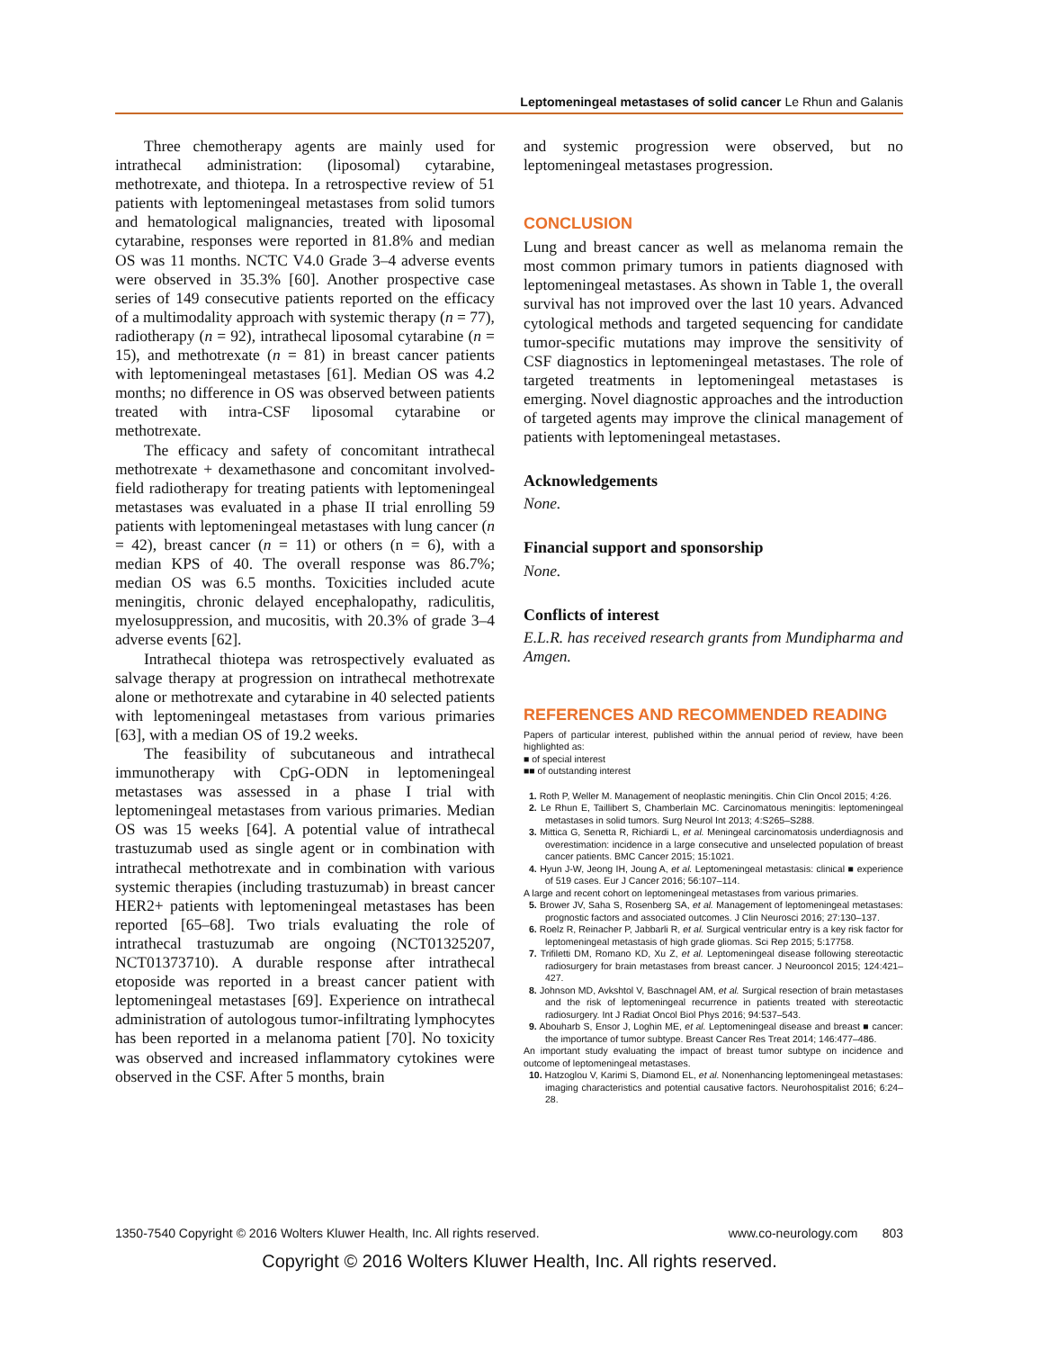Leptomeningeal metastases of solid cancer Le Rhun and Galanis
Three chemotherapy agents are mainly used for intrathecal administration: (liposomal) cytarabine, methotrexate, and thiotepa. In a retrospective review of 51 patients with leptomeningeal metastases from solid tumors and hematological malignancies, treated with liposomal cytarabine, responses were reported in 81.8% and median OS was 11 months. NCTC V4.0 Grade 3–4 adverse events were observed in 35.3% [60]. Another prospective case series of 149 consecutive patients reported on the efficacy of a multimodality approach with systemic therapy (n = 77), radiotherapy (n = 92), intrathecal liposomal cytarabine (n = 15), and methotrexate (n = 81) in breast cancer patients with leptomeningeal metastases [61]. Median OS was 4.2 months; no difference in OS was observed between patients treated with intra-CSF liposomal cytarabine or methotrexate.
The efficacy and safety of concomitant intrathecal methotrexate + dexamethasone and concomitant involved-field radiotherapy for treating patients with leptomeningeal metastases was evaluated in a phase II trial enrolling 59 patients with leptomeningeal metastases with lung cancer (n = 42), breast cancer (n = 11) or others (n = 6), with a median KPS of 40. The overall response was 86.7%; median OS was 6.5 months. Toxicities included acute meningitis, chronic delayed encephalopathy, radiculitis, myelosuppression, and mucositis, with 20.3% of grade 3–4 adverse events [62].
Intrathecal thiotepa was retrospectively evaluated as salvage therapy at progression on intrathecal methotrexate alone or methotrexate and cytarabine in 40 selected patients with leptomeningeal metastases from various primaries [63], with a median OS of 19.2 weeks.
The feasibility of subcutaneous and intrathecal immunotherapy with CpG-ODN in leptomeningeal metastases was assessed in a phase I trial with leptomeningeal metastases from various primaries. Median OS was 15 weeks [64]. A potential value of intrathecal trastuzumab used as single agent or in combination with intrathecal methotrexate and in combination with various systemic therapies (including trastuzumab) in breast cancer HER2+ patients with leptomeningeal metastases has been reported [65–68]. Two trials evaluating the role of intrathecal trastuzumab are ongoing (NCT01325207, NCT01373710). A durable response after intrathecal etoposide was reported in a breast cancer patient with leptomeningeal metastases [69]. Experience on intrathecal administration of autologous tumor-infiltrating lymphocytes has been reported in a melanoma patient [70]. No toxicity was observed and increased inflammatory cytokines were observed in the CSF. After 5 months, brain
and systemic progression were observed, but no leptomeningeal metastases progression.
CONCLUSION
Lung and breast cancer as well as melanoma remain the most common primary tumors in patients diagnosed with leptomeningeal metastases. As shown in Table 1, the overall survival has not improved over the last 10 years. Advanced cytological methods and targeted sequencing for candidate tumor-specific mutations may improve the sensitivity of CSF diagnostics in leptomeningeal metastases. The role of targeted treatments in leptomeningeal metastases is emerging. Novel diagnostic approaches and the introduction of targeted agents may improve the clinical management of patients with leptomeningeal metastases.
Acknowledgements
None.
Financial support and sponsorship
None.
Conflicts of interest
E.L.R. has received research grants from Mundipharma and Amgen.
REFERENCES AND RECOMMENDED READING
Papers of particular interest, published within the annual period of review, have been highlighted as:
■ of special interest
■■ of outstanding interest
1. Roth P, Weller M. Management of neoplastic meningitis. Chin Clin Oncol 2015; 4:26.
2. Le Rhun E, Taillibert S, Chamberlain MC. Carcinomatous meningitis: leptomeningeal metastases in solid tumors. Surg Neurol Int 2013; 4:S265–S288.
3. Mittica G, Senetta R, Richiardi L, et al. Meningeal carcinomatosis underdiagnosis and overestimation: incidence in a large consecutive and unselected population of breast cancer patients. BMC Cancer 2015; 15:1021.
4. Hyun J-W, Jeong IH, Joung A, et al. Leptomeningeal metastasis: clinical ■ experience of 519 cases. Eur J Cancer 2016; 56:107–114.
A large and recent cohort on leptomeningeal metastases from various primaries.
5. Brower JV, Saha S, Rosenberg SA, et al. Management of leptomeningeal metastases: prognostic factors and associated outcomes. J Clin Neurosci 2016; 27:130–137.
6. Roelz R, Reinacher P, Jabbarli R, et al. Surgical ventricular entry is a key risk factor for leptomeningeal metastasis of high grade gliomas. Sci Rep 2015; 5:17758.
7. Trifiletti DM, Romano KD, Xu Z, et al. Leptomeningeal disease following stereotactic radiosurgery for brain metastases from breast cancer. J Neurooncol 2015; 124:421–427.
8. Johnson MD, Avkshtol V, Baschnagel AM, et al. Surgical resection of brain metastases and the risk of leptomeningeal recurrence in patients treated with stereotactic radiosurgery. Int J Radiat Oncol Biol Phys 2016; 94:537–543.
9. Abouharb S, Ensor J, Loghin ME, et al. Leptomeningeal disease and breast ■ cancer: the importance of tumor subtype. Breast Cancer Res Treat 2014; 146:477–486.
An important study evaluating the impact of breast tumor subtype on incidence and outcome of leptomeningeal metastases.
10. Hatzoglou V, Karimi S, Diamond EL, et al. Nonenhancing leptomeningeal metastases: imaging characteristics and potential causative factors. Neurohospitalist 2016; 6:24–28.
1350-7540 Copyright © 2016 Wolters Kluwer Health, Inc. All rights reserved. www.co-neurology.com 803
Copyright © 2016 Wolters Kluwer Health, Inc. All rights reserved.